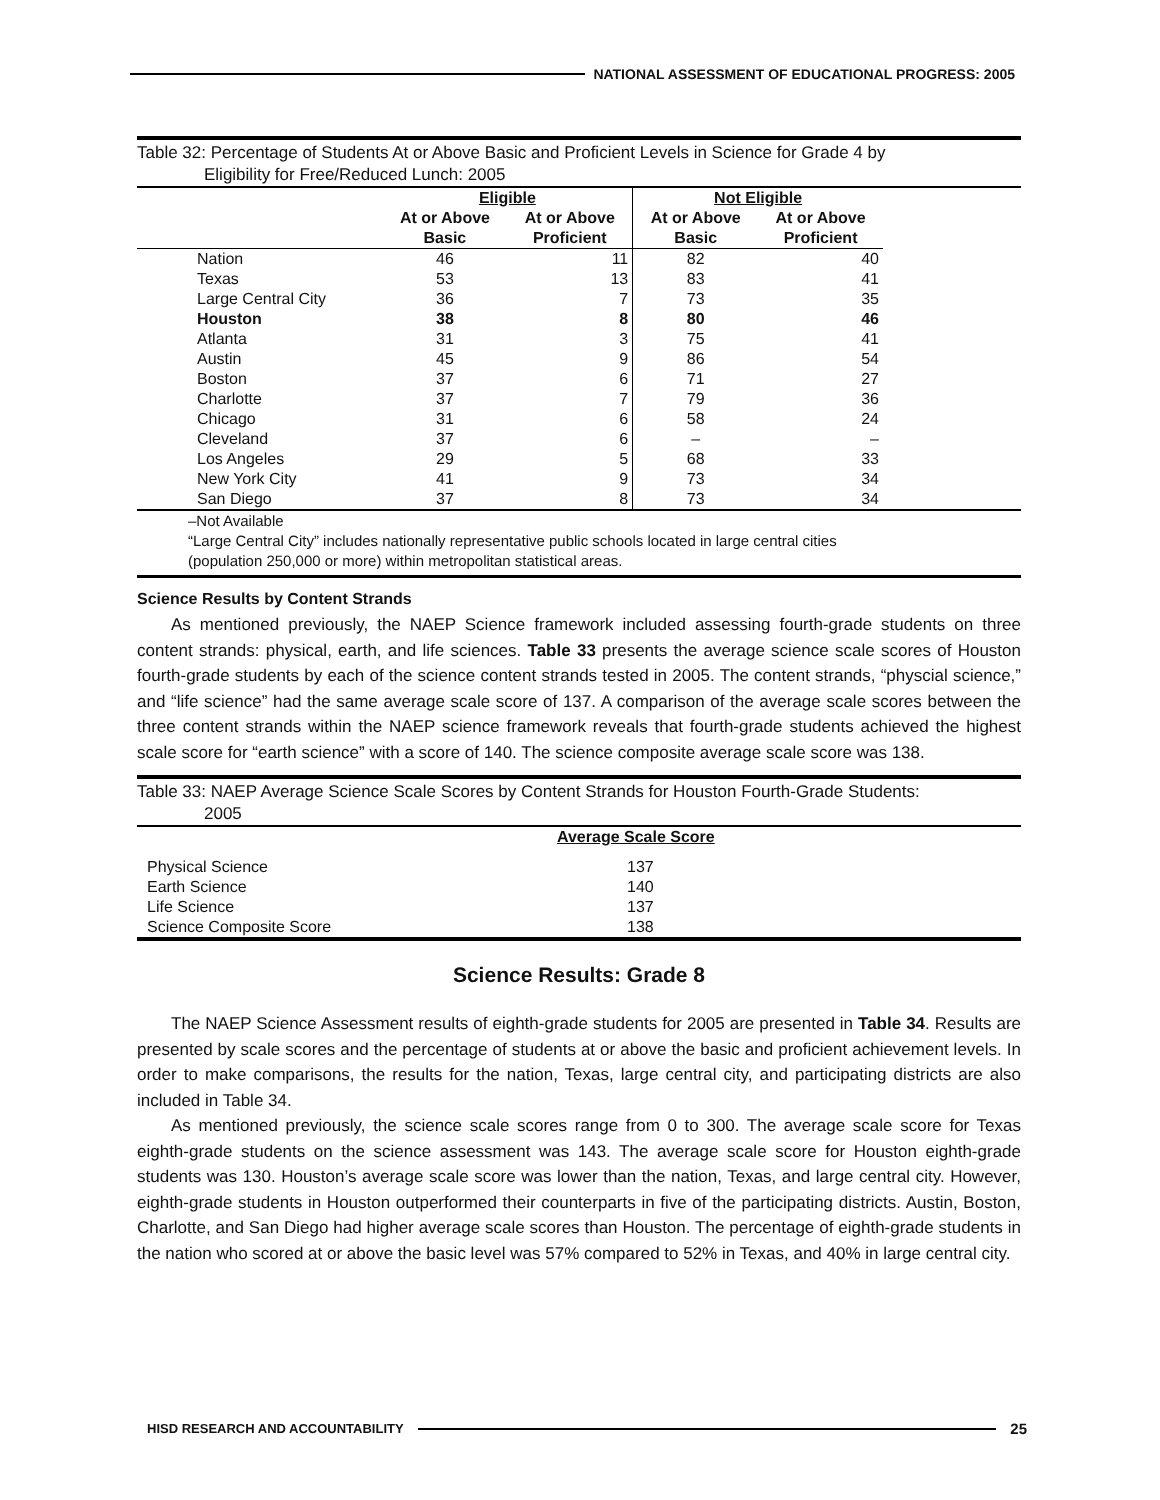NATIONAL ASSESSMENT OF EDUCATIONAL PROGRESS: 2005
Table 32: Percentage of Students At or Above Basic and Proficient Levels in Science for Grade 4 by
Eligibility for Free/Reduced Lunch: 2005
| | Eligible | | Not Eligible | | |
| --- | --- | --- | --- | --- | --- |
| | At or Above Basic | At or Above Proficient | At or Above Basic | At or Above Proficient | |
| Nation | 46 | 11 | 82 | 40 | |
| Texas | 53 | 13 | 83 | 41 | |
| Large Central City | 36 | 7 | 73 | 35 | |
| Houston | 38 | 8 | 80 | 46 | |
| Atlanta | 31 | 3 | 75 | 41 | |
| Austin | 45 | 9 | 86 | 54 | |
| Boston | 37 | 6 | 71 | 27 | |
| Charlotte | 37 | 7 | 79 | 36 | |
| Chicago | 31 | 6 | 58 | 24 | |
| Cleveland | 37 | 6 | – | – | |
| Los Angeles | 29 | 5 | 68 | 33 | |
| New York City | 41 | 9 | 73 | 34 | |
| San Diego | 37 | 8 | 73 | 34 | |
–Not Available
“Large Central City” includes nationally representative public schools located in large central cities
(population 250,000 or more) within metropolitan statistical areas.
Science Results by Content Strands
As mentioned previously, the NAEP Science framework included assessing fourth-grade students on three content strands: physical, earth, and life sciences. Table 33 presents the average science scale scores of Houston fourth-grade students by each of the science content strands tested in 2005. The content strands, “physcial science,” and “life science” had the same average scale score of 137. A comparison of the average scale scores between the three content strands within the NAEP science framework reveals that fourth-grade students achieved the highest scale score for “earth science” with a score of 140. The science composite average scale score was 138.
Table 33: NAEP Average Science Scale Scores by Content Strands for Houston Fourth-Grade Students:
2005
| | Average Scale Score |
| Physical Science | 137 |
| Earth Science | 140 |
| Life Science | 137 |
| Science Composite Score | 138 |
Science Results: Grade 8
The NAEP Science Assessment results of eighth-grade students for 2005 are presented in Table 34. Results are presented by scale scores and the percentage of students at or above the basic and proficient achievement levels. In order to make comparisons, the results for the nation, Texas, large central city, and participating districts are also included in Table 34.
As mentioned previously, the science scale scores range from 0 to 300. The average scale score for Texas eighth-grade students on the science assessment was 143. The average scale score for Houston eighth-grade students was 130. Houston’s average scale score was lower than the nation, Texas, and large central city. However, eighth-grade students in Houston outperformed their counterparts in five of the participating districts. Austin, Boston, Charlotte, and San Diego had higher average scale scores than Houston. The percentage of eighth-grade students in the nation who scored at or above the basic level was 57% compared to 52% in Texas, and 40% in large central city.
HISD RESEARCH AND ACCOUNTABILITY
25